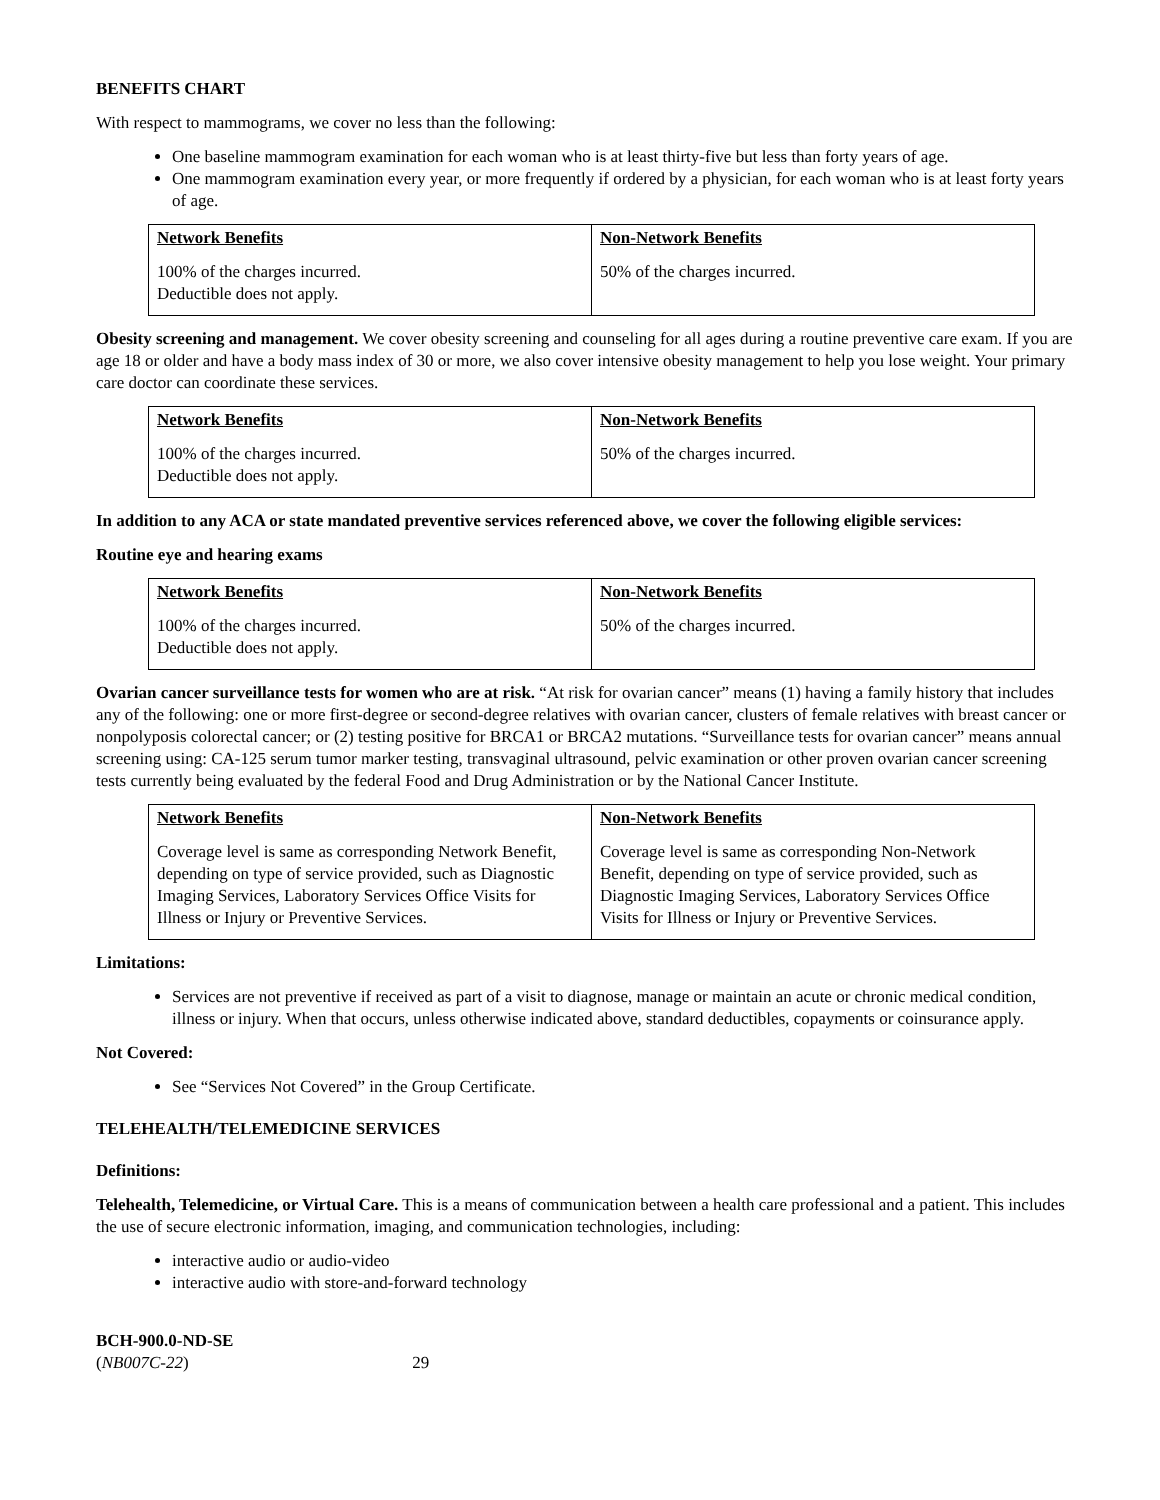BENEFITS CHART
With respect to mammograms, we cover no less than the following:
One baseline mammogram examination for each woman who is at least thirty-five but less than forty years of age.
One mammogram examination every year, or more frequently if ordered by a physician, for each woman who is at least forty years of age.
| Network Benefits 100% of the charges incurred. Deductible does not apply. | Non-Network Benefits 50% of the charges incurred. |
Obesity screening and management. We cover obesity screening and counseling for all ages during a routine preventive care exam. If you are age 18 or older and have a body mass index of 30 or more, we also cover intensive obesity management to help you lose weight. Your primary care doctor can coordinate these services.
| Network Benefits 100% of the charges incurred. Deductible does not apply. | Non-Network Benefits 50% of the charges incurred. |
In addition to any ACA or state mandated preventive services referenced above, we cover the following eligible services:
Routine eye and hearing exams
| Network Benefits 100% of the charges incurred. Deductible does not apply. | Non-Network Benefits 50% of the charges incurred. |
Ovarian cancer surveillance tests for women who are at risk. “At risk for ovarian cancer” means (1) having a family history that includes any of the following: one or more first-degree or second-degree relatives with ovarian cancer, clusters of female relatives with breast cancer or nonpolyposis colorectal cancer; or (2) testing positive for BRCA1 or BRCA2 mutations. “Surveillance tests for ovarian cancer” means annual screening using: CA-125 serum tumor marker testing, transvaginal ultrasound, pelvic examination or other proven ovarian cancer screening tests currently being evaluated by the federal Food and Drug Administration or by the National Cancer Institute.
| Network Benefits Coverage level is same as corresponding Network Benefit, depending on type of service provided, such as Diagnostic Imaging Services, Laboratory Services Office Visits for Illness or Injury or Preventive Services. | Non-Network Benefits Coverage level is same as corresponding Non-Network Benefit, depending on type of service provided, such as Diagnostic Imaging Services, Laboratory Services Office Visits for Illness or Injury or Preventive Services. |
Limitations:
Services are not preventive if received as part of a visit to diagnose, manage or maintain an acute or chronic medical condition, illness or injury. When that occurs, unless otherwise indicated above, standard deductibles, copayments or coinsurance apply.
Not Covered:
See “Services Not Covered” in the Group Certificate.
TELEHEALTH/TELEMEDICINE SERVICES
Definitions:
Telehealth, Telemedicine, or Virtual Care. This is a means of communication between a health care professional and a patient. This includes the use of secure electronic information, imaging, and communication technologies, including:
interactive audio or audio-video
interactive audio with store-and-forward technology
BCH-900.0-ND-SE
(NB007C-22) 29